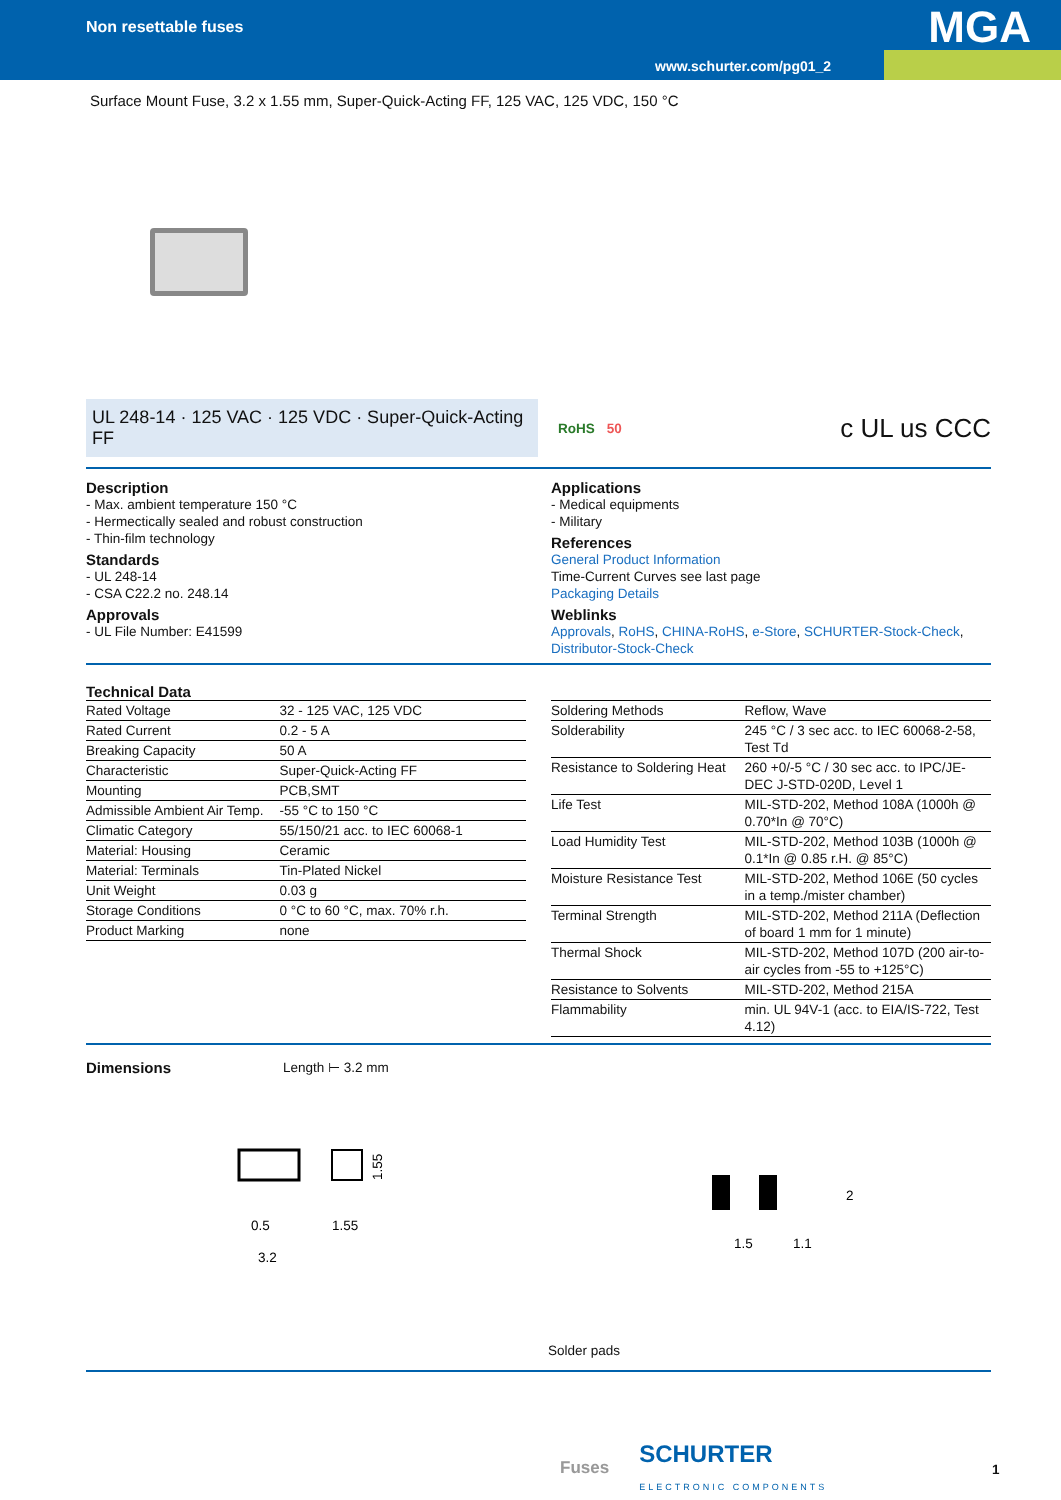Non resettable fuses MGA
www.schurter.com/pg01_2
Surface Mount Fuse, 3.2 x 1.55 mm, Super-Quick-Acting FF, 125 VAC, 125 VDC, 150 °C
UL 248-14 · 125 VAC · 125 VDC · Super-Quick-Acting FF
RoHS 50 c UL us CCC
Description
- Max. ambient temperature 150 °C
- Hermectically sealed and robust construction
- Thin-film technology
Standards
- UL 248-14
- CSA C22.2 no. 248.14
Approvals
- UL File Number: E41599
Applications
- Medical equipments
- Military
References
General Product Information
Time-Current Curves see last page
Packaging Details
Weblinks
Approvals, RoHS, CHINA-RoHS, e-Store, SCHURTER-Stock-Check, Distributor-Stock-Check
Technical Data
| Rated Voltage | 32 - 125 VAC, 125 VDC |
| Rated Current | 0.2 - 5 A |
| Breaking Capacity | 50 A |
| Characteristic | Super-Quick-Acting FF |
| Mounting | PCB,SMT |
| Admissible Ambient Air Temp. | -55 °C to 150 °C |
| Climatic Category | 55/150/21 acc. to IEC 60068-1 |
| Material: Housing | Ceramic |
| Material: Terminals | Tin-Plated Nickel |
| Unit Weight | 0.03 g |
| Storage Conditions | 0 °C to 60 °C, max. 70% r.h. |
| Product Marking | none |
| Soldering Methods | Reflow, Wave |
| Solderability | 245 °C / 3 sec acc. to IEC 60068-2-58, Test Td |
| Resistance to Soldering Heat | 260 +0/-5 °C / 30 sec acc. to IPC/JE-DEC J-STD-020D, Level 1 |
| Life Test | MIL-STD-202, Method 108A (1000h @ 0.70*In @ 70°C) |
| Load Humidity Test | MIL-STD-202, Method 103B (1000h @ 0.1*In @ 0.85 r.H. @ 85°C) |
| Moisture Resistance Test | MIL-STD-202, Method 106E (50 cycles in a temp./mister chamber) |
| Terminal Strength | MIL-STD-202, Method 211A (Deflection of board 1 mm for 1 minute) |
| Thermal Shock | MIL-STD-202, Method 107D (200 air-to-air cycles from -55 to +125°C) |
| Resistance to Solvents | MIL-STD-202, Method 215A |
| Flammability | min. UL 94V-1 (acc. to EIA/IS-722, Test 4.12) |
Dimensions Length ⊢ 3.2 mm
0.5
3.2
1.55
1.55
1.5
1.1
2
Solder pads
Fuses SCHURTER
ELECTRONIC COMPONENTS
1